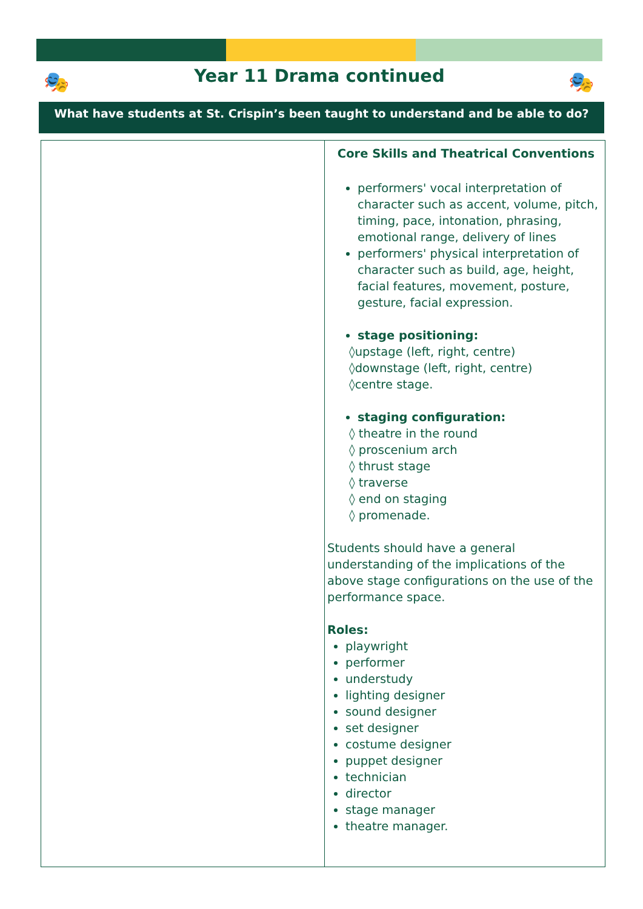🎭 🎭
Year 11 Drama continued
What have students at St. Crispin’s been taught to understand and be able to do?
| | Core Skills and Theatrical Conventions performers' vocal interpretation of character such as accent, volume, pitch, timing, pace, intonation, phrasing, emotional range, delivery of lines performers' physical interpretation of character such as build, age, height, facial features, movement, posture, gesture, facial expression. stage positioning: ◊upstage (left, right, centre) ◊downstage (left, right, centre) ◊centre stage. staging configuration: ◊ theatre in the round ◊ proscenium arch ◊ thrust stage ◊ traverse ◊ end on staging ◊ promenade. Students should have a general understanding of the implications of the above stage configurations on the use of the performance space. Roles: playwright performer understudy lighting designer sound designer set designer costume designer puppet designer technician director stage manager theatre manager. |